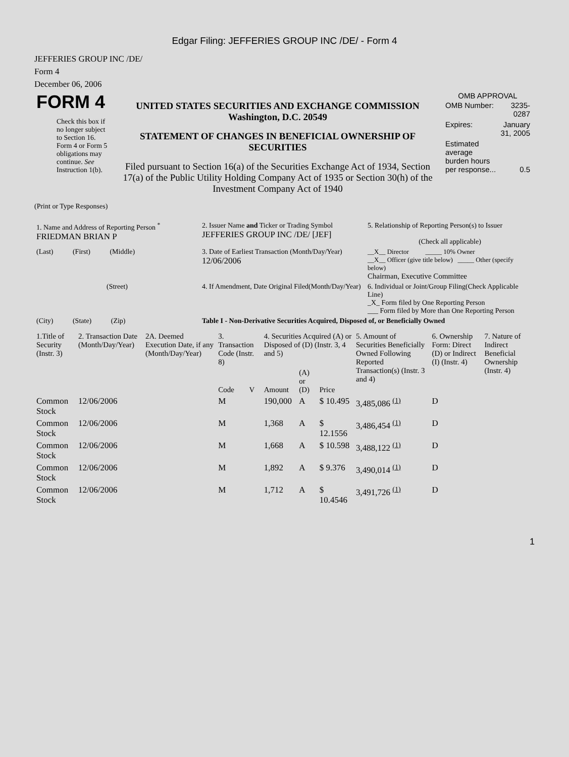Edgar Filing: JEFFERIES GROUP INC /DE/ - Form 4
JEFFERIES GROUP INC /DE/
Form 4
December 06, 2006
| FORM 4 Check this box if no longer subject to Section 16. Form 4 or Form 5 obligations may continue. See Instruction 1(b). | UNITED STATES SECURITIES AND EXCHANGE COMMISSION Washington, D.C. 20549 STATEMENT OF CHANGES IN BENEFICIAL OWNERSHIP OF SECURITIES Filed pursuant to Section 16(a) of the Securities Exchange Act of 1934, Section 17(a) of the Public Utility Holding Company Act of 1935 or Section 30(h) of the Investment Company Act of 1940 | OMB APPROVAL / OMB Number: / 3235-0287 / / Expires: / January 31, 2005 / / Estimated average burden hours per response... / 0.5 / |
(Print or Type Responses)
| 1. Name and Address of Reporting Person <sup>*</sup> FRIEDMAN BRIAN P | 2. Issuer Name and Ticker or Trading Symbol JEFFERIES GROUP INC /DE/ [JEF] | 5. Relationship of Reporting Person(s) to Issuer (Check all applicable) |
| (Last) (First) (Middle) | 3. Date of Earliest Transaction (Month/Day/Year) 12/06/2006 | __X__ Director _____ 10% Owner __X__ Officer (give title below) _____ Other (specify below) Chairman, Executive Committee |
| (Street) | 4. If Amendment, Date Original Filed(Month/Day/Year) | 6. Individual or Joint/Group Filing(Check Applicable Line) _X_ Form filed by One Reporting Person ___ Form filed by More than One Reporting Person |
| (City) (State) (Zip) | Table I - Non-Derivative Securities Acquired, Disposed of, or Beneficially Owned | |
| 1.Title of Security (Instr. 3) | 2. Transaction Date (Month/Day/Year) | 2A. Deemed Execution Date, if any (Month/Day/Year) | 3. Transaction Code (Instr. 8) | | 4. Securities Acquired (A) or Disposed of (D) (Instr. 3, 4 and 5) | | | 5. Amount of Securities Beneficially Owned Following Reported Transaction(s) (Instr. 3 and 4) | 6. Ownership Form: Direct (D) or Indirect (I) (Instr. 4) | 7. Nature of Indirect Beneficial Ownership (Instr. 4) |
| --- | --- | --- | --- | --- | --- | --- | --- | --- | --- | --- |
| | | | Code | V | Amount | (A) or (D) | Price | | | |
| Common Stock | 12/06/2006 | | M | | 190,000 | A | $ 10.495 | 3,485,086 <sup>(1)</sup> | D | |
| Common Stock | 12/06/2006 | | M | | 1,368 | A | $ 12.1556 | 3,486,454 <sup>(1)</sup> | D | |
| Common Stock | 12/06/2006 | | M | | 1,668 | A | $ 10.598 | 3,488,122 <sup>(1)</sup> | D | |
| Common Stock | 12/06/2006 | | M | | 1,892 | A | $ 9.376 | 3,490,014 <sup>(1)</sup> | D | |
| Common Stock | 12/06/2006 | | M | | 1,712 | A | $ 10.4546 | 3,491,726 <sup>(1)</sup> | D | |
1